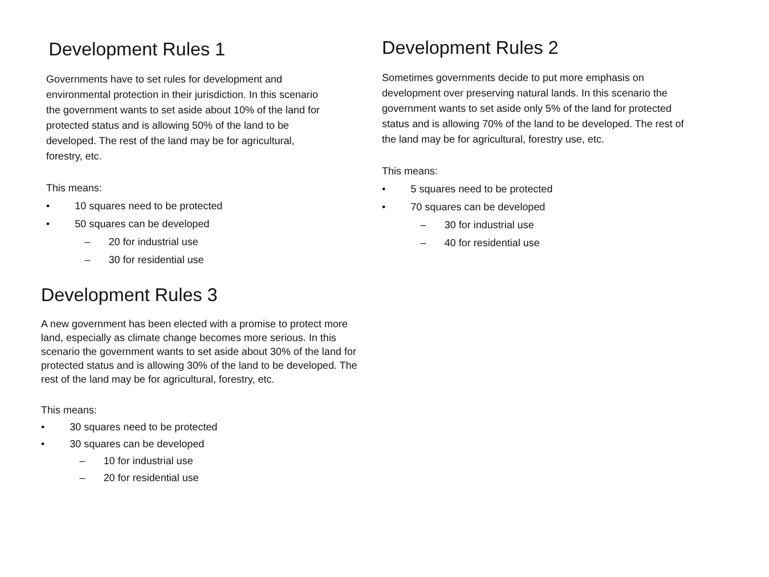Development Rules 1
Governments have to set rules for development and environmental protection in their jurisdiction. In this scenario the government wants to set aside about 10% of the land for protected status and is allowing 50% of the land to be developed. The rest of the land may be for agricultural, forestry, etc.
This means:
• 10 squares need to be protected
• 50 squares can be developed
– 20 for industrial use
– 30 for residential use
Development Rules 2
Sometimes governments decide to put more emphasis on development over preserving natural lands. In this scenario the government wants to set aside only 5% of the land for protected status and is allowing 70% of the land to be developed. The rest of the land may be for agricultural, forestry use, etc.
This means:
• 5 squares need to be protected
• 70 squares can be developed
– 30 for industrial use
– 40 for residential use
Development Rules 3
A new government has been elected with a promise to protect more land, especially as climate change becomes more serious. In this scenario the government wants to set aside about 30% of the land for protected status and is allowing 30% of the land to be developed. The rest of the land may be for agricultural, forestry, etc.
This means:
• 30 squares need to be protected
• 30 squares can be developed
– 10 for industrial use
– 20 for residential use